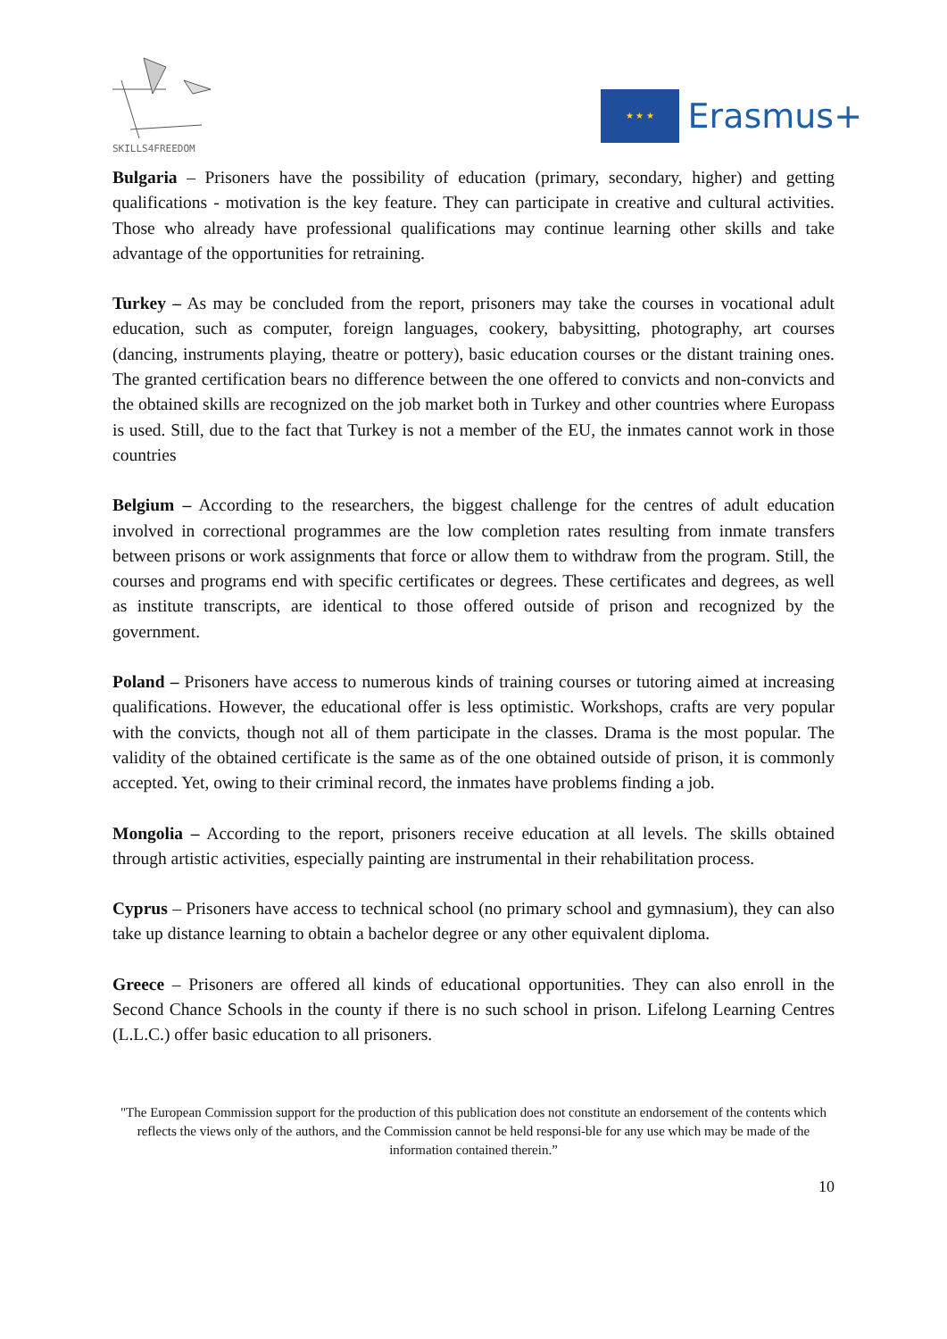SKILLS4FREEDOM
★ ★ ★
Erasmus+
Bulgaria – Prisoners have the possibility of education (primary, secondary, higher) and getting qualifications - motivation is the key feature. They can participate in creative and cultural activities. Those who already have professional qualifications may continue learning other skills and take advantage of the opportunities for retraining.
Turkey – As may be concluded from the report, prisoners may take the courses in vocational adult education, such as computer, foreign languages, cookery, babysitting, photography, art courses (dancing, instruments playing, theatre or pottery), basic education courses or the distant training ones. The granted certification bears no difference between the one offered to convicts and non-convicts and the obtained skills are recognized on the job market both in Turkey and other countries where Europass is used. Still, due to the fact that Turkey is not a member of the EU, the inmates cannot work in those countries
Belgium – According to the researchers, the biggest challenge for the centres of adult education involved in correctional programmes are the low completion rates resulting from inmate transfers between prisons or work assignments that force or allow them to withdraw from the program. Still, the courses and programs end with specific certificates or degrees. These certificates and degrees, as well as institute transcripts, are identical to those offered outside of prison and recognized by the government.
Poland – Prisoners have access to numerous kinds of training courses or tutoring aimed at increasing qualifications. However, the educational offer is less optimistic. Workshops, crafts are very popular with the convicts, though not all of them participate in the classes. Drama is the most popular. The validity of the obtained certificate is the same as of the one obtained outside of prison, it is commonly accepted. Yet, owing to their criminal record, the inmates have problems finding a job.
Mongolia – According to the report, prisoners receive education at all levels. The skills obtained through artistic activities, especially painting are instrumental in their rehabilitation process.
Cyprus – Prisoners have access to technical school (no primary school and gymnasium), they can also take up distance learning to obtain a bachelor degree or any other equivalent diploma.
Greece – Prisoners are offered all kinds of educational opportunities. They can also enroll in the Second Chance Schools in the county if there is no such school in prison. Lifelong Learning Centres (L.L.C.) offer basic education to all prisoners.
"The European Commission support for the production of this publication does not constitute an endorsement of the contents which reflects the views only of the authors, and the Commission cannot be held responsi-ble for any use which may be made of the information contained therein.”
10